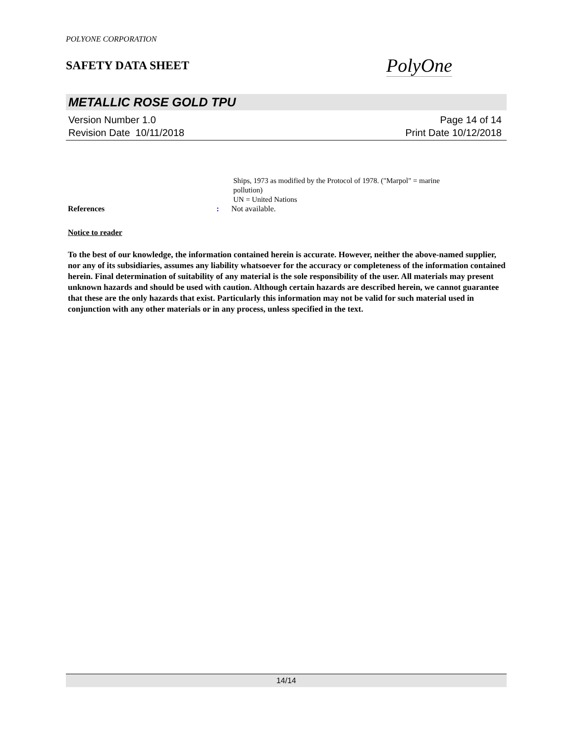POLYONE CORPORATION
SAFETY DATA SHEET
PolyOne
METALLIC ROSE GOLD TPU
Version Number 1.0
Revision Date 10/11/2018
Page 14 of 14
Print Date 10/12/2018
Ships, 1973 as modified by the Protocol of 1978. ("Marpol" = marine
pollution)
UN = United Nations
References : Not available.
Notice to reader
To the best of our knowledge, the information contained herein is accurate. However, neither the above-named supplier, nor any of its subsidiaries, assumes any liability whatsoever for the accuracy or completeness of the information contained herein. Final determination of suitability of any material is the sole responsibility of the user. All materials may present unknown hazards and should be used with caution. Although certain hazards are described herein, we cannot guarantee that these are the only hazards that exist. Particularly this information may not be valid for such material used in conjunction with any other materials or in any process, unless specified in the text.
14/14